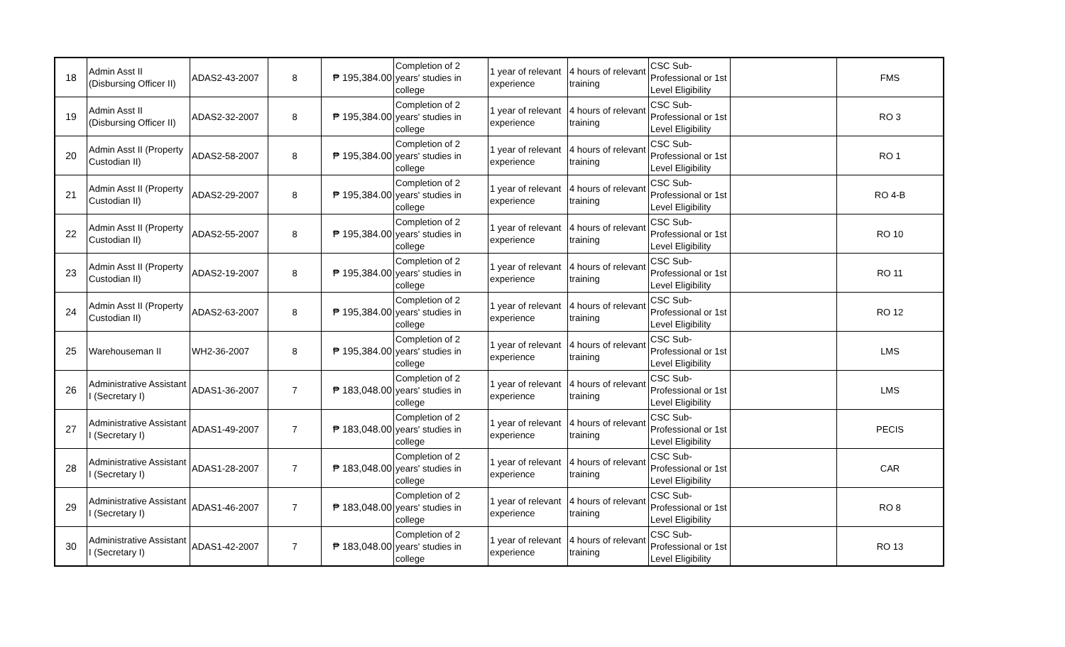| 18 | Admin Asst II (Disbursing Officer II) | ADAS2-43-2007 | 8 | ₱ 195,384.00 | Completion of 2 years' studies in college | 1 year of relevant experience | 4 hours of relevant training | CSC Sub-Professional or 1st Level Eligibility | | FMS |
| 19 | Admin Asst II (Disbursing Officer II) | ADAS2-32-2007 | 8 | ₱ 195,384.00 | Completion of 2 years' studies in college | 1 year of relevant experience | 4 hours of relevant training | CSC Sub-Professional or 1st Level Eligibility | | RO 3 |
| 20 | Admin Asst II (Property Custodian II) | ADAS2-58-2007 | 8 | ₱ 195,384.00 | Completion of 2 years' studies in college | 1 year of relevant experience | 4 hours of relevant training | CSC Sub-Professional or 1st Level Eligibility | | RO 1 |
| 21 | Admin Asst II (Property Custodian II) | ADAS2-29-2007 | 8 | ₱ 195,384.00 | Completion of 2 years' studies in college | 1 year of relevant experience | 4 hours of relevant training | CSC Sub-Professional or 1st Level Eligibility | | RO 4-B |
| 22 | Admin Asst II (Property Custodian II) | ADAS2-55-2007 | 8 | ₱ 195,384.00 | Completion of 2 years' studies in college | 1 year of relevant experience | 4 hours of relevant training | CSC Sub-Professional or 1st Level Eligibility | | RO 10 |
| 23 | Admin Asst II (Property Custodian II) | ADAS2-19-2007 | 8 | ₱ 195,384.00 | Completion of 2 years' studies in college | 1 year of relevant experience | 4 hours of relevant training | CSC Sub-Professional or 1st Level Eligibility | | RO 11 |
| 24 | Admin Asst II (Property Custodian II) | ADAS2-63-2007 | 8 | ₱ 195,384.00 | Completion of 2 years' studies in college | 1 year of relevant experience | 4 hours of relevant training | CSC Sub-Professional or 1st Level Eligibility | | RO 12 |
| 25 | Warehouseman II | WH2-36-2007 | 8 | ₱ 195,384.00 | Completion of 2 years' studies in college | 1 year of relevant experience | 4 hours of relevant training | CSC Sub-Professional or 1st Level Eligibility | | LMS |
| 26 | Administrative Assistant I (Secretary I) | ADAS1-36-2007 | 7 | ₱ 183,048.00 | Completion of 2 years' studies in college | 1 year of relevant experience | 4 hours of relevant training | CSC Sub-Professional or 1st Level Eligibility | | LMS |
| 27 | Administrative Assistant I (Secretary I) | ADAS1-49-2007 | 7 | ₱ 183,048.00 | Completion of 2 years' studies in college | 1 year of relevant experience | 4 hours of relevant training | CSC Sub-Professional or 1st Level Eligibility | | PECIS |
| 28 | Administrative Assistant I (Secretary I) | ADAS1-28-2007 | 7 | ₱ 183,048.00 | Completion of 2 years' studies in college | 1 year of relevant experience | 4 hours of relevant training | CSC Sub-Professional or 1st Level Eligibility | | CAR |
| 29 | Administrative Assistant I (Secretary I) | ADAS1-46-2007 | 7 | ₱ 183,048.00 | Completion of 2 years' studies in college | 1 year of relevant experience | 4 hours of relevant training | CSC Sub-Professional or 1st Level Eligibility | | RO 8 |
| 30 | Administrative Assistant I (Secretary I) | ADAS1-42-2007 | 7 | ₱ 183,048.00 | Completion of 2 years' studies in college | 1 year of relevant experience | 4 hours of relevant training | CSC Sub-Professional or 1st Level Eligibility | | RO 13 |